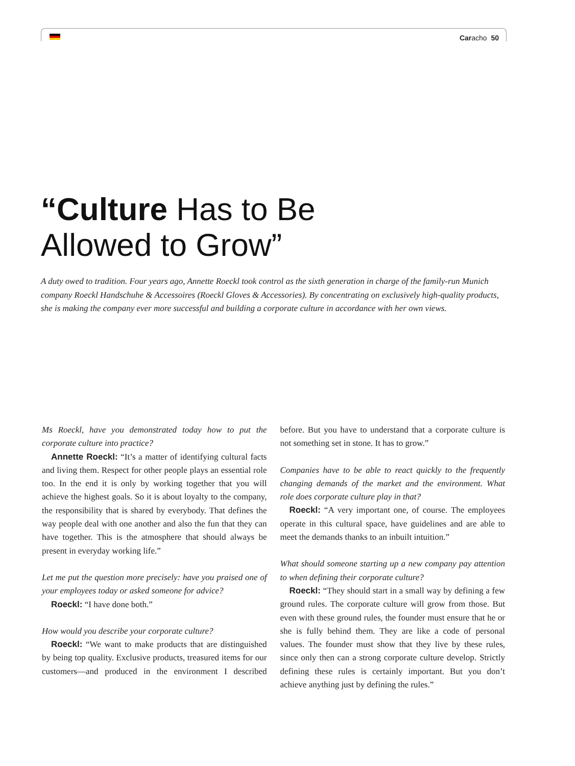Caracho 50
“Culture Has to Be
Allowed to Grow”
A duty owed to tradition. Four years ago, Annette Roeckl took control as the sixth generation in charge of the family-run Munich company Roeckl Handschuhe & Accessoires (Roeckl Gloves & Accessories). By concentrating on exclusively high-quality products, she is making the company ever more successful and building a corporate culture in accordance with her own views.
Ms Roeckl, have you demonstrated today how to put the corporate culture into practice?
Annette Roeckl: “It’s a matter of identifying cultural facts and living them. Respect for other people plays an essential role too. In the end it is only by working together that you will achieve the highest goals. So it is about loyalty to the company, the responsibility that is shared by everybody. That defines the way people deal with one another and also the fun that they can have together. This is the atmosphere that should always be present in everyday working life.”
Let me put the question more precisely: have you praised one of your employees today or asked someone for advice?
Roeckl: “I have done both.”
How would you describe your corporate culture?
Roeckl: “We want to make products that are distinguished by being top quality. Exclusive products, treasured items for our customers—and produced in the environment I described before. But you have to understand that a corporate culture is not something set in stone. It has to grow.”
Companies have to be able to react quickly to the frequently changing demands of the market and the environment. What role does corporate culture play in that?
Roeckl: “A very important one, of course. The employees operate in this cultural space, have guidelines and are able to meet the demands thanks to an inbuilt intuition.”
What should someone starting up a new company pay attention to when defining their corporate culture?
Roeckl: “They should start in a small way by defining a few ground rules. The corporate culture will grow from those. But even with these ground rules, the founder must ensure that he or she is fully behind them. They are like a code of personal values. The founder must show that they live by these rules, since only then can a strong corporate culture develop. Strictly defining these rules is certainly important. But you don’t achieve anything just by defining the rules.”